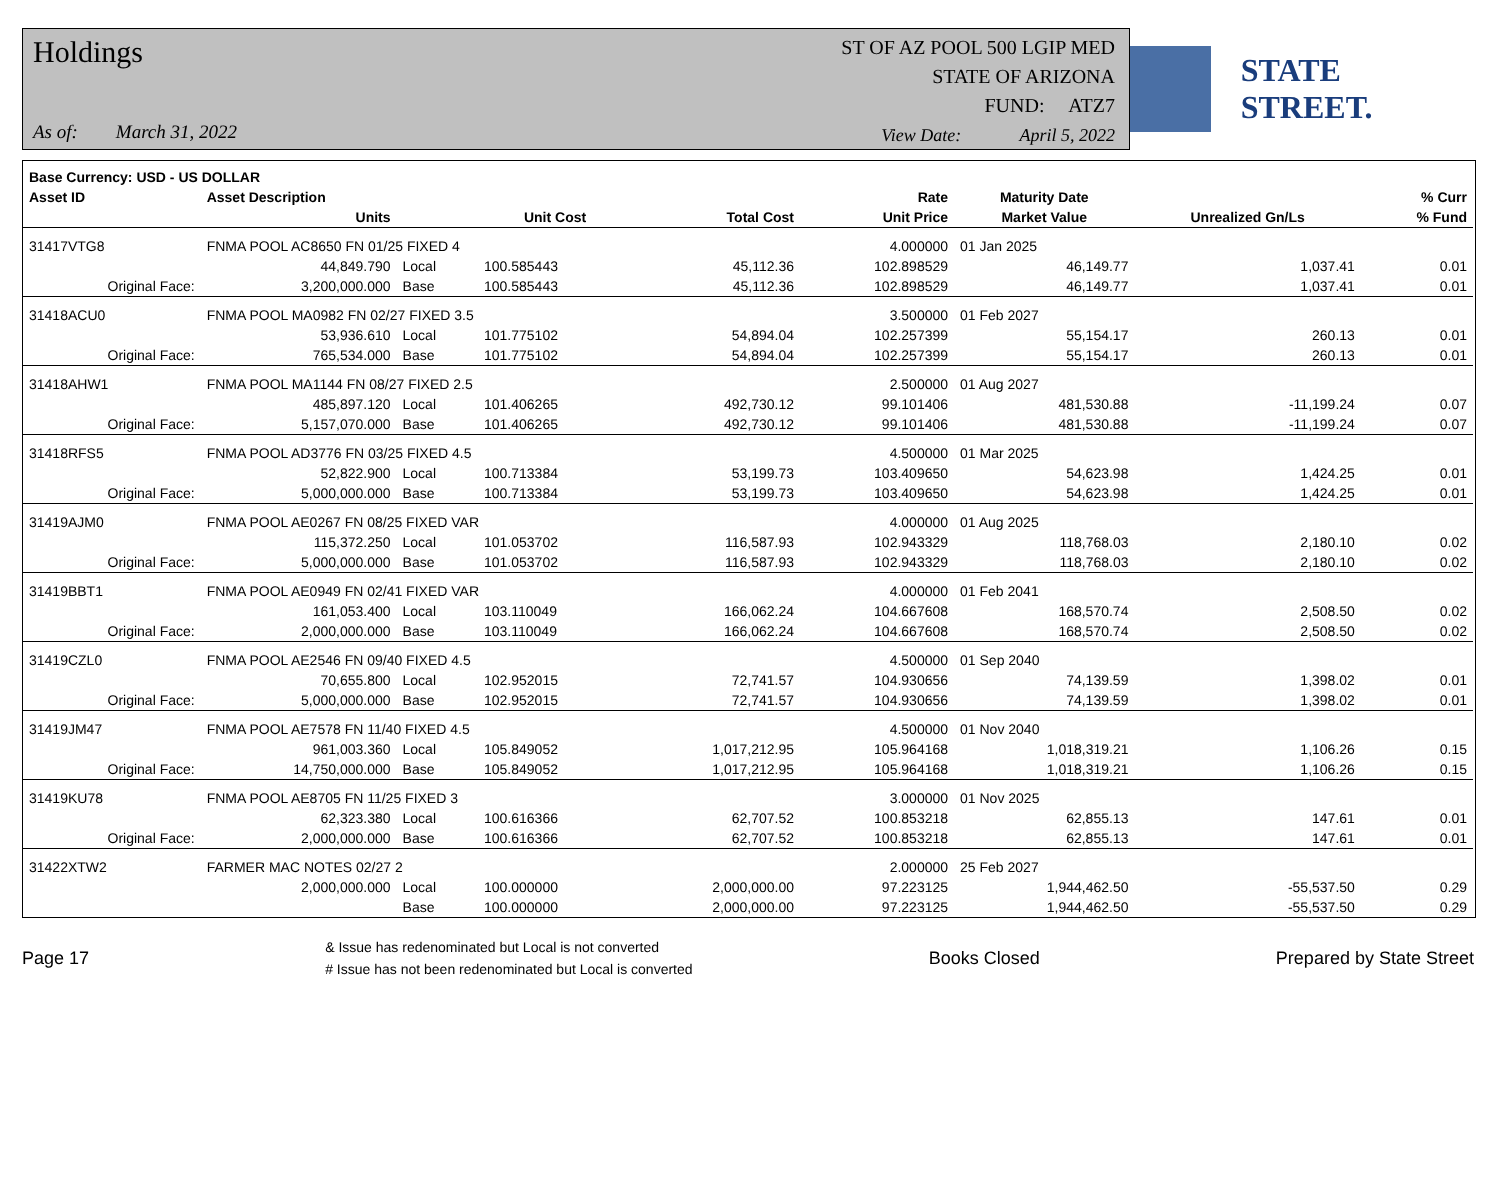Holdings
As of: March 31, 2022
ST OF AZ POOL 500 LGIP MED
STATE OF ARIZONA
FUND: ATZ7
View Date: April 5, 2022
STATE STREET.
| Base Currency: USD - US DOLLAR | | | | | | | | |
| --- | --- | --- | --- | --- | --- | --- | --- | --- |
| Asset ID | Asset Description | | | | Rate | Maturity Date | | % Curr |
| | Units | | Unit Cost | Total Cost | Unit Price | Market Value | Unrealized Gn/Ls | % Fund |
| 31417VTG8 | FNMA POOL AC8650 FN 01/25 FIXED 4 | | | | 4.000000 | 01 Jan 2025 | | |
| | 44,849.790 | Local | 100.585443 | 45,112.36 | 102.898529 | 46,149.77 | 1,037.41 | 0.01 |
| Original Face: | 3,200,000.000 | Base | 100.585443 | 45,112.36 | 102.898529 | 46,149.77 | 1,037.41 | 0.01 |
| 31418ACU0 | FNMA POOL MA0982 FN 02/27 FIXED 3.5 | | | | 3.500000 | 01 Feb 2027 | | |
| | 53,936.610 | Local | 101.775102 | 54,894.04 | 102.257399 | 55,154.17 | 260.13 | 0.01 |
| Original Face: | 765,534.000 | Base | 101.775102 | 54,894.04 | 102.257399 | 55,154.17 | 260.13 | 0.01 |
| 31418AHW1 | FNMA POOL MA1144 FN 08/27 FIXED 2.5 | | | | 2.500000 | 01 Aug 2027 | | |
| | 485,897.120 | Local | 101.406265 | 492,730.12 | 99.101406 | 481,530.88 | -11,199.24 | 0.07 |
| Original Face: | 5,157,070.000 | Base | 101.406265 | 492,730.12 | 99.101406 | 481,530.88 | -11,199.24 | 0.07 |
| 31418RFS5 | FNMA POOL AD3776 FN 03/25 FIXED 4.5 | | | | 4.500000 | 01 Mar 2025 | | |
| | 52,822.900 | Local | 100.713384 | 53,199.73 | 103.409650 | 54,623.98 | 1,424.25 | 0.01 |
| Original Face: | 5,000,000.000 | Base | 100.713384 | 53,199.73 | 103.409650 | 54,623.98 | 1,424.25 | 0.01 |
| 31419AJM0 | FNMA POOL AE0267 FN 08/25 FIXED VAR | | | | 4.000000 | 01 Aug 2025 | | |
| | 115,372.250 | Local | 101.053702 | 116,587.93 | 102.943329 | 118,768.03 | 2,180.10 | 0.02 |
| Original Face: | 5,000,000.000 | Base | 101.053702 | 116,587.93 | 102.943329 | 118,768.03 | 2,180.10 | 0.02 |
| 31419BBT1 | FNMA POOL AE0949 FN 02/41 FIXED VAR | | | | 4.000000 | 01 Feb 2041 | | |
| | 161,053.400 | Local | 103.110049 | 166,062.24 | 104.667608 | 168,570.74 | 2,508.50 | 0.02 |
| Original Face: | 2,000,000.000 | Base | 103.110049 | 166,062.24 | 104.667608 | 168,570.74 | 2,508.50 | 0.02 |
| 31419CZL0 | FNMA POOL AE2546 FN 09/40 FIXED 4.5 | | | | 4.500000 | 01 Sep 2040 | | |
| | 70,655.800 | Local | 102.952015 | 72,741.57 | 104.930656 | 74,139.59 | 1,398.02 | 0.01 |
| Original Face: | 5,000,000.000 | Base | 102.952015 | 72,741.57 | 104.930656 | 74,139.59 | 1,398.02 | 0.01 |
| 31419JM47 | FNMA POOL AE7578 FN 11/40 FIXED 4.5 | | | | 4.500000 | 01 Nov 2040 | | |
| | 961,003.360 | Local | 105.849052 | 1,017,212.95 | 105.964168 | 1,018,319.21 | 1,106.26 | 0.15 |
| Original Face: | 14,750,000.000 | Base | 105.849052 | 1,017,212.95 | 105.964168 | 1,018,319.21 | 1,106.26 | 0.15 |
| 31419KU78 | FNMA POOL AE8705 FN 11/25 FIXED 3 | | | | 3.000000 | 01 Nov 2025 | | |
| | 62,323.380 | Local | 100.616366 | 62,707.52 | 100.853218 | 62,855.13 | 147.61 | 0.01 |
| Original Face: | 2,000,000.000 | Base | 100.616366 | 62,707.52 | 100.853218 | 62,855.13 | 147.61 | 0.01 |
| 31422XTW2 | FARMER MAC NOTES 02/27 2 | | | | 2.000000 | 25 Feb 2027 | | |
| | 2,000,000.000 | Local | 100.000000 | 2,000,000.00 | 97.223125 | 1,944,462.50 | -55,537.50 | 0.29 |
| | | Base | 100.000000 | 2,000,000.00 | 97.223125 | 1,944,462.50 | -55,537.50 | 0.29 |
Page 17
& Issue has redenominated but Local is not converted
# Issue has not been redenominated but Local is converted
Books Closed Prepared by State Street